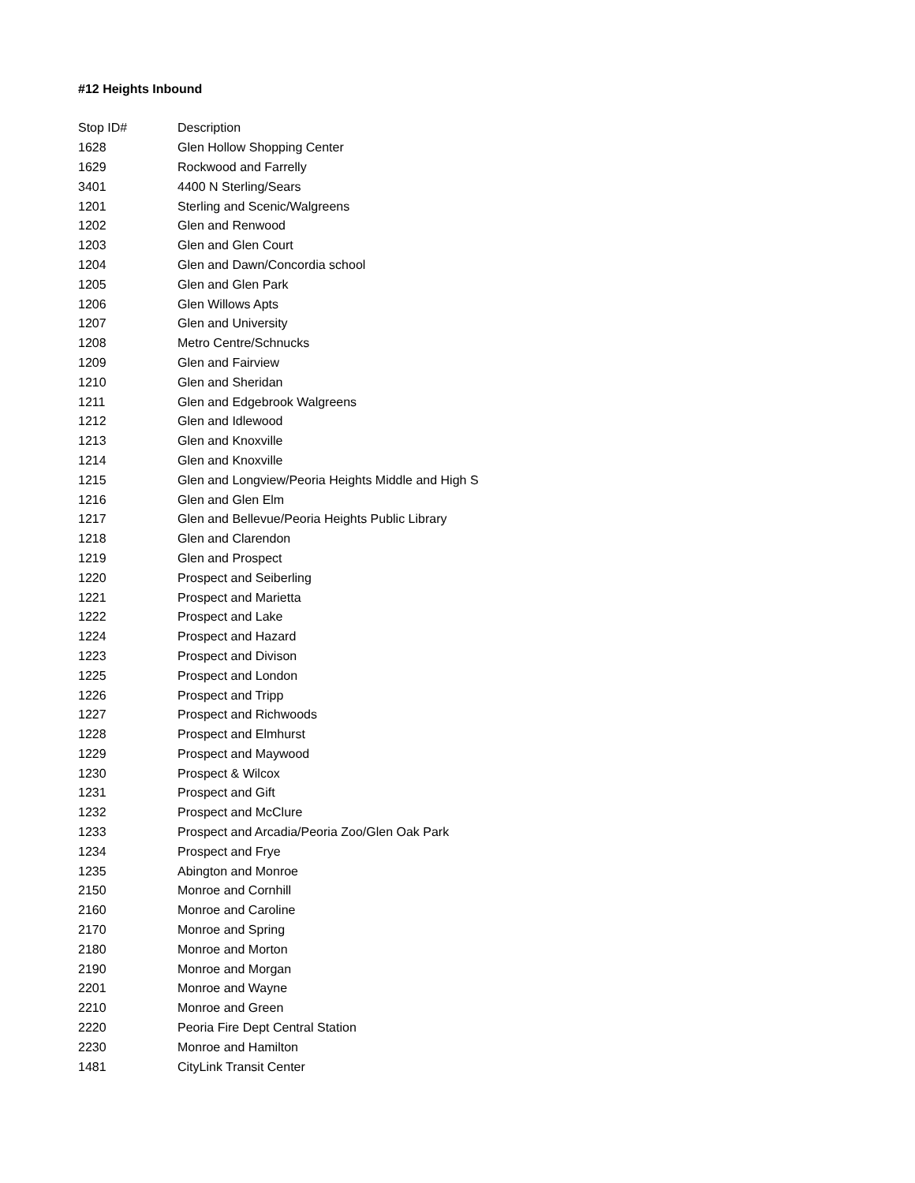#12 Heights Inbound
| Stop ID# | Description |
| --- | --- |
| 1628 | Glen Hollow Shopping Center |
| 1629 | Rockwood and Farrelly |
| 3401 | 4400 N Sterling/Sears |
| 1201 | Sterling and Scenic/Walgreens |
| 1202 | Glen and Renwood |
| 1203 | Glen and Glen Court |
| 1204 | Glen and Dawn/Concordia school |
| 1205 | Glen and Glen Park |
| 1206 | Glen Willows Apts |
| 1207 | Glen and University |
| 1208 | Metro Centre/Schnucks |
| 1209 | Glen and Fairview |
| 1210 | Glen and Sheridan |
| 1211 | Glen and Edgebrook Walgreens |
| 1212 | Glen and Idlewood |
| 1213 | Glen and Knoxville |
| 1214 | Glen and Knoxville |
| 1215 | Glen and Longview/Peoria Heights Middle and High S |
| 1216 | Glen and Glen Elm |
| 1217 | Glen and Bellevue/Peoria Heights Public Library |
| 1218 | Glen and Clarendon |
| 1219 | Glen and Prospect |
| 1220 | Prospect and Seiberling |
| 1221 | Prospect and Marietta |
| 1222 | Prospect and Lake |
| 1224 | Prospect and Hazard |
| 1223 | Prospect and Divison |
| 1225 | Prospect and London |
| 1226 | Prospect and Tripp |
| 1227 | Prospect and Richwoods |
| 1228 | Prospect and Elmhurst |
| 1229 | Prospect and Maywood |
| 1230 | Prospect & Wilcox |
| 1231 | Prospect and Gift |
| 1232 | Prospect and McClure |
| 1233 | Prospect and Arcadia/Peoria Zoo/Glen Oak Park |
| 1234 | Prospect and Frye |
| 1235 | Abington and Monroe |
| 2150 | Monroe and Cornhill |
| 2160 | Monroe and Caroline |
| 2170 | Monroe and Spring |
| 2180 | Monroe and Morton |
| 2190 | Monroe and Morgan |
| 2201 | Monroe and Wayne |
| 2210 | Monroe and Green |
| 2220 | Peoria Fire Dept Central Station |
| 2230 | Monroe and Hamilton |
| 1481 | CityLink Transit Center |